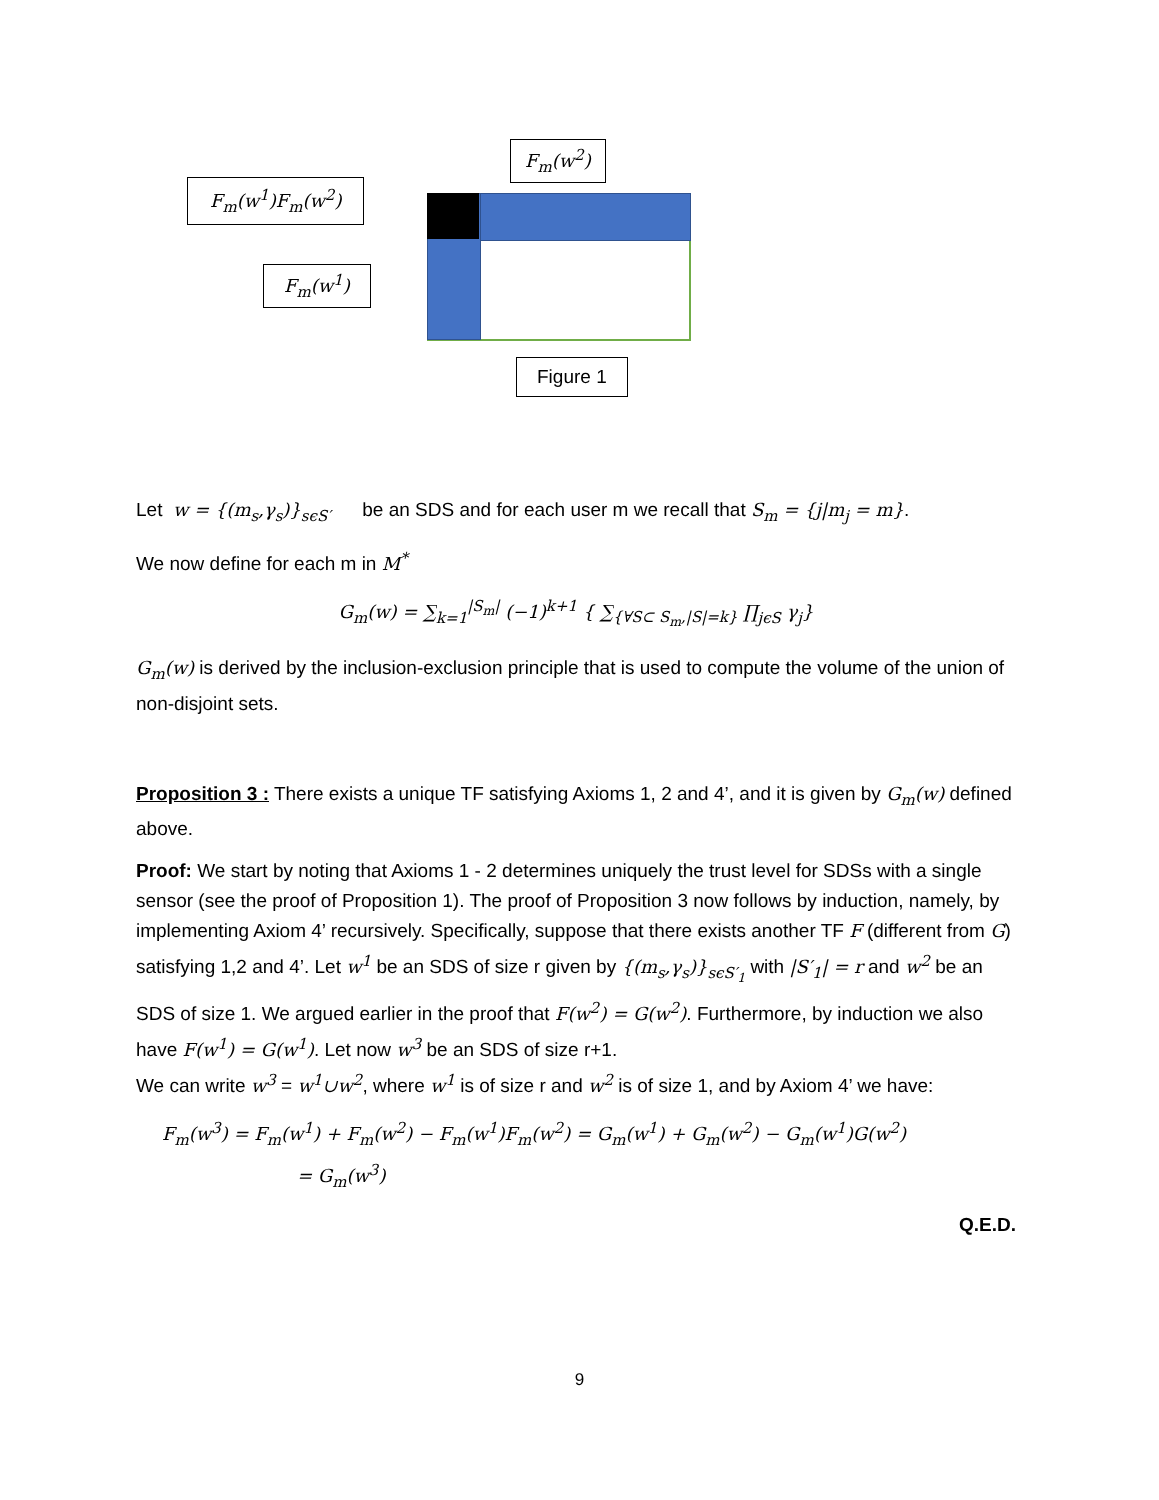F<sub>m</sub>(w<sup>2</sup>)
F<sub>m</sub>(w<sup>1</sup>)F<sub>m</sub>(w<sup>2</sup>)
F<sub>m</sub>(w<sup>1</sup>)
Figure 1
Let w = {(m<sub>s</sub>,γ<sub>s</sub>)}<sub>sϵS′</sub> be an SDS and for each user m we recall that S<sub>m</sub> = {j|m<sub>j</sub> = m}.
We now define for each m in M<sup>*</sup>
G<sub>m</sub>(w) = ∑<sub>k=1</sub><sup>|S<sub>m</sub>|</sup> (−1)<sup>k+1</sup> { ∑<sub>{∀S⊂ S<sub>m</sub>,|S|=k}</sub> ∏<sub>jϵS</sub> γ<sub>j</sub>}
G<sub>m</sub>(w) is derived by the inclusion-exclusion principle that is used to compute the volume of the union of non-disjoint sets.
Proposition 3 : There exists a unique TF satisfying Axioms 1, 2 and 4’, and it is given by G<sub>m</sub>(w) defined above.
Proof: We start by noting that Axioms 1 - 2 determines uniquely the trust level for SDSs with a single sensor (see the proof of Proposition 1). The proof of Proposition 3 now follows by induction, namely, by implementing Axiom 4’ recursively. Specifically, suppose that there exists another TF F (different from G) satisfying 1,2 and 4’. Let w<sup>1</sup> be an SDS of size r given by {(m<sub>s</sub>,γ<sub>s</sub>)}<sub>sϵS′<sub>1</sub></sub> with |S′<sub>1</sub>| = r and w<sup>2</sup> be an SDS of size 1. We argued earlier in the proof that F(w<sup>2</sup>) = G(w<sup>2</sup>). Furthermore, by induction we also have F(w<sup>1</sup>) = G(w<sup>1</sup>). Let now w<sup>3</sup> be an SDS of size r+1.
We can write w<sup>3</sup> = w<sup>1</sup>∪w<sup>2</sup>, where w<sup>1</sup> is of size r and w<sup>2</sup> is of size 1, and by Axiom 4’ we have:
F<sub>m</sub>(w<sup>3</sup>) = F<sub>m</sub>(w<sup>1</sup>) + F<sub>m</sub>(w<sup>2</sup>) − F<sub>m</sub>(w<sup>1</sup>)F<sub>m</sub>(w<sup>2</sup>) = G<sub>m</sub>(w<sup>1</sup>) + G<sub>m</sub>(w<sup>2</sup>) − G<sub>m</sub>(w<sup>1</sup>)G(w<sup>2</sup>)
= G<sub>m</sub>(w<sup>3</sup>)
Q.E.D.
9